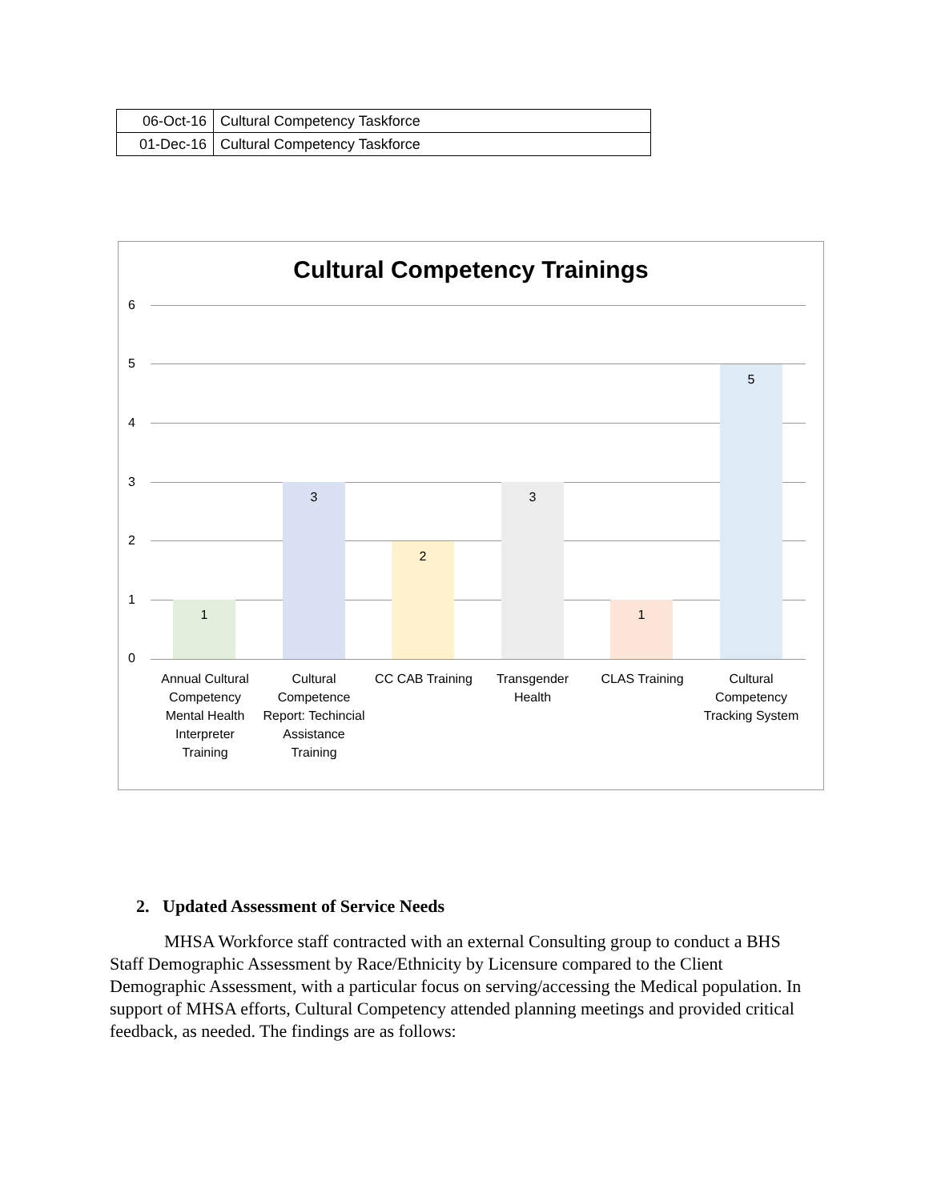| 06-Oct-16 | Cultural Competency Taskforce |
| 01-Dec-16 | Cultural Competency Taskforce |
Cultural Competency Trainings
6
5
4
3
2
1
0 1 3 2 3 1 5
Annual Cultural Competency Mental Health Interpreter Training
Cultural Competence Report: Techincial Assistance Training
CC CAB Training
Transgender Health
CLAS Training
Cultural Competency Tracking System
2. Updated Assessment of Service Needs
MHSA Workforce staff contracted with an external Consulting group to conduct a BHS Staff Demographic Assessment by Race/Ethnicity by Licensure compared to the Client Demographic Assessment, with a particular focus on serving/accessing the Medical population. In support of MHSA efforts, Cultural Competency attended planning meetings and provided critical feedback, as needed. The findings are as follows: